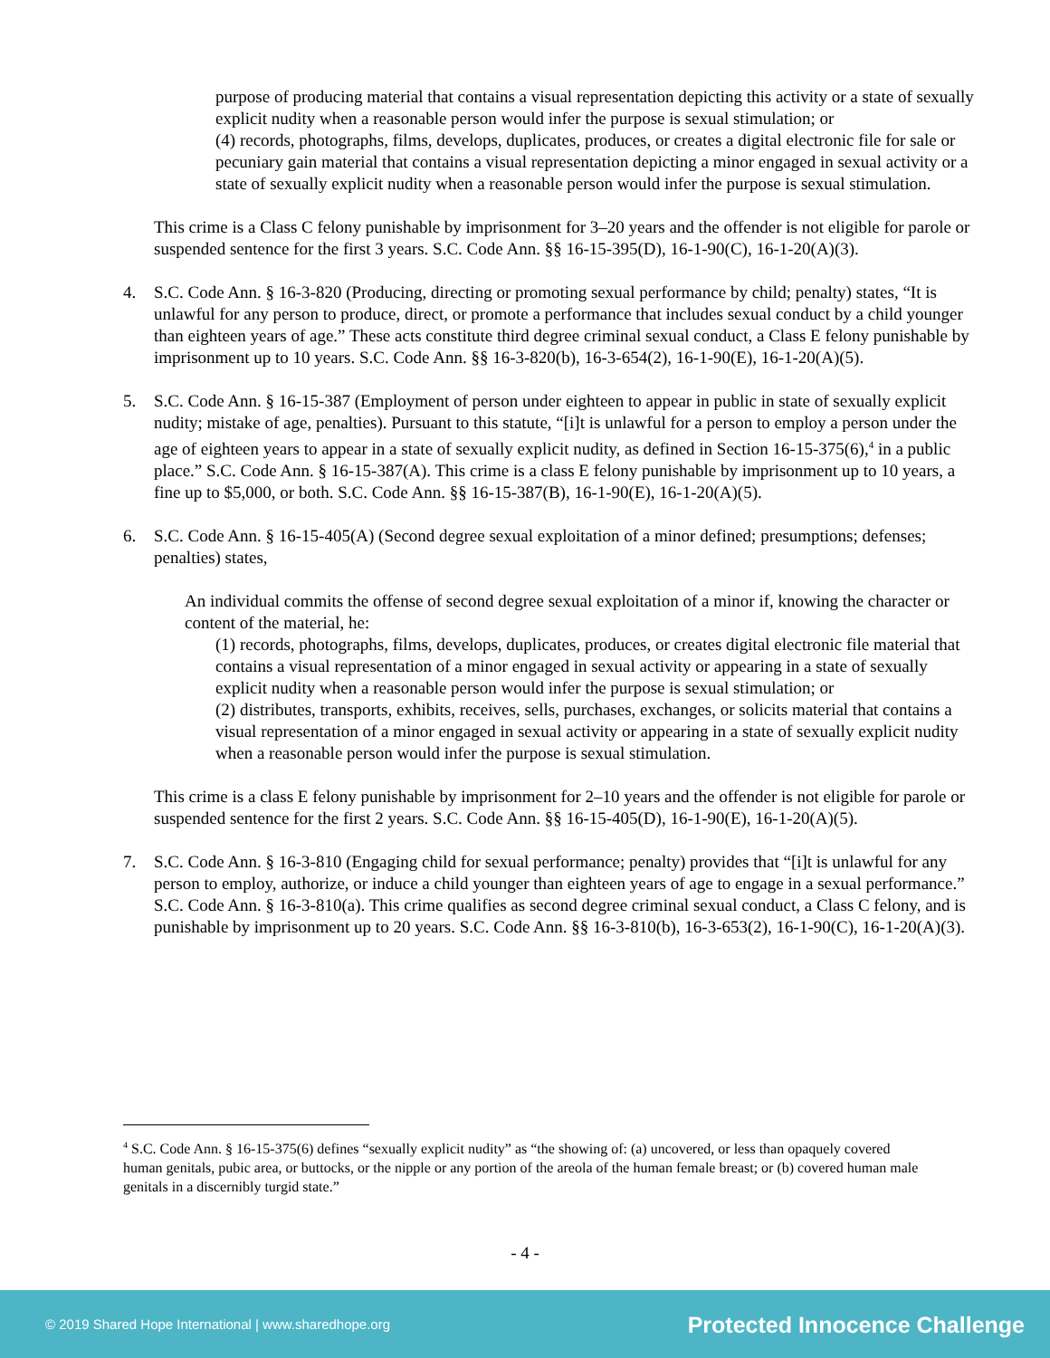purpose of producing material that contains a visual representation depicting this activity or a state of sexually explicit nudity when a reasonable person would infer the purpose is sexual stimulation; or
(4) records, photographs, films, develops, duplicates, produces, or creates a digital electronic file for sale or pecuniary gain material that contains a visual representation depicting a minor engaged in sexual activity or a state of sexually explicit nudity when a reasonable person would infer the purpose is sexual stimulation.
This crime is a Class C felony punishable by imprisonment for 3–20 years and the offender is not eligible for parole or suspended sentence for the first 3 years. S.C. Code Ann. §§ 16-15-395(D), 16-1-90(C), 16-1-20(A)(3).
4. S.C. Code Ann. § 16-3-820 (Producing, directing or promoting sexual performance by child; penalty) states, “It is unlawful for any person to produce, direct, or promote a performance that includes sexual conduct by a child younger than eighteen years of age.” These acts constitute third degree criminal sexual conduct, a Class E felony punishable by imprisonment up to 10 years. S.C. Code Ann. §§ 16-3-820(b), 16-3-654(2), 16-1-90(E), 16-1-20(A)(5).
5. S.C. Code Ann. § 16-15-387 (Employment of person under eighteen to appear in public in state of sexually explicit nudity; mistake of age, penalties). Pursuant to this statute, “[i]t is unlawful for a person to employ a person under the age of eighteen years to appear in a state of sexually explicit nudity, as defined in Section 16-15-375(6),<sup>4</sup> in a public place.” S.C. Code Ann. § 16-15-387(A). This crime is a class E felony punishable by imprisonment up to 10 years, a fine up to $5,000, or both. S.C. Code Ann. §§ 16-15-387(B), 16-1-90(E), 16-1-20(A)(5).
6. S.C. Code Ann. § 16-15-405(A) (Second degree sexual exploitation of a minor defined; presumptions; defenses; penalties) states,
An individual commits the offense of second degree sexual exploitation of a minor if, knowing the character or content of the material, he:
(1) records, photographs, films, develops, duplicates, produces, or creates digital electronic file material that contains a visual representation of a minor engaged in sexual activity or appearing in a state of sexually explicit nudity when a reasonable person would infer the purpose is sexual stimulation; or
(2) distributes, transports, exhibits, receives, sells, purchases, exchanges, or solicits material that contains a visual representation of a minor engaged in sexual activity or appearing in a state of sexually explicit nudity when a reasonable person would infer the purpose is sexual stimulation.
This crime is a class E felony punishable by imprisonment for 2–10 years and the offender is not eligible for parole or suspended sentence for the first 2 years. S.C. Code Ann. §§ 16-15-405(D), 16-1-90(E), 16-1-20(A)(5).
7. S.C. Code Ann. § 16-3-810 (Engaging child for sexual performance; penalty) provides that “[i]t is unlawful for any person to employ, authorize, or induce a child younger than eighteen years of age to engage in a sexual performance.” S.C. Code Ann. § 16-3-810(a). This crime qualifies as second degree criminal sexual conduct, a Class C felony, and is punishable by imprisonment up to 20 years. S.C. Code Ann. §§ 16-3-810(b), 16-3-653(2), 16-1-90(C), 16-1-20(A)(3).
<sup>4</sup> S.C. Code Ann. § 16-15-375(6) defines “sexually explicit nudity” as “the showing of: (a) uncovered, or less than opaquely covered human genitals, pubic area, or buttocks, or the nipple or any portion of the areola of the human female breast; or (b) covered human male genitals in a discernibly turgid state.”
- 4 -
© 2019 Shared Hope International | www.sharedhope.org Protected Innocence Challenge